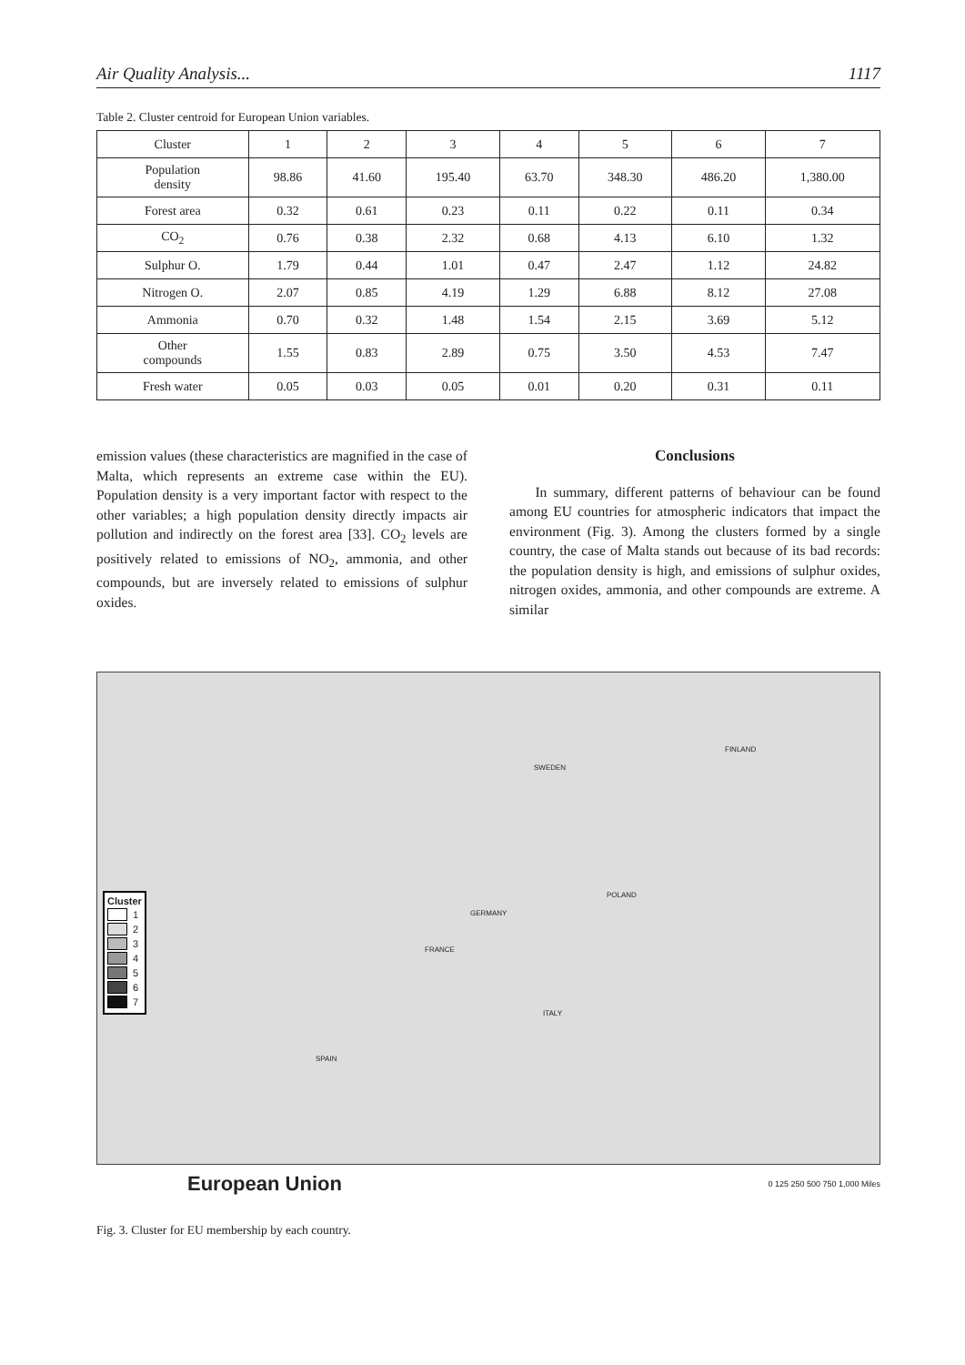Air Quality Analysis... 1117
Table 2. Cluster centroid for European Union variables.
| Cluster | 1 | 2 | 3 | 4 | 5 | 6 | 7 |
| Population density | 98.86 | 41.60 | 195.40 | 63.70 | 348.30 | 486.20 | 1,380.00 |
| Forest area | 0.32 | 0.61 | 0.23 | 0.11 | 0.22 | 0.11 | 0.34 |
| CO<sub>2</sub> | 0.76 | 0.38 | 2.32 | 0.68 | 4.13 | 6.10 | 1.32 |
| Sulphur O. | 1.79 | 0.44 | 1.01 | 0.47 | 2.47 | 1.12 | 24.82 |
| Nitrogen O. | 2.07 | 0.85 | 4.19 | 1.29 | 6.88 | 8.12 | 27.08 |
| Ammonia | 0.70 | 0.32 | 1.48 | 1.54 | 2.15 | 3.69 | 5.12 |
| Other compounds | 1.55 | 0.83 | 2.89 | 0.75 | 3.50 | 4.53 | 7.47 |
| Fresh water | 0.05 | 0.03 | 0.05 | 0.01 | 0.20 | 0.31 | 0.11 |
emission values (these characteristics are magnified in the case of Malta, which represents an extreme case within the EU). Population density is a very important factor with respect to the other variables; a high population density directly impacts air pollution and indirectly on the forest area [33]. CO<sub>2</sub> levels are positively related to emissions of NO<sub>2</sub>, ammonia, and other compounds, but are inversely related to emissions of sulphur oxides.
Conclusions
In summary, different patterns of behaviour can be found among EU countries for atmospheric indicators that impact the environment (Fig. 3). Among the clusters formed by a single country, the case of Malta stands out because of its bad records: the population density is high, and emissions of sulphur oxides, nitrogen oxides, ammonia, and other compounds are extreme. A similar
Cluster
1
2
3
4
5
6
7
FRANCE
GERMANY
POLAND
SPAIN
ITALY
FINLAND
SWEDEN
European Union 0 125 250 500 750 1,000 Miles
Fig. 3. Cluster for EU membership by each country.